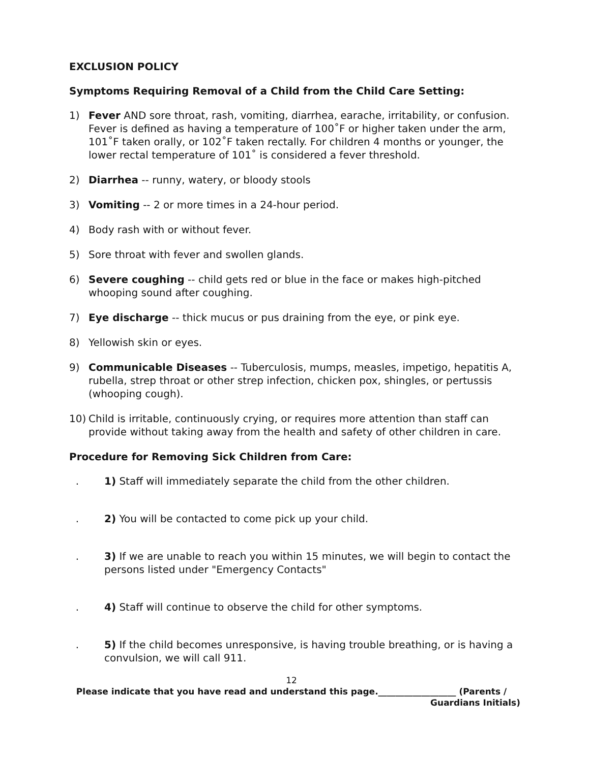EXCLUSION POLICY
Symptoms Requiring Removal of a Child from the Child Care Setting:
1) Fever AND sore throat, rash, vomiting, diarrhea, earache, irritability, or confusion. Fever is defined as having a temperature of 100˚F or higher taken under the arm, 101˚F taken orally, or 102˚F taken rectally. For children 4 months or younger, the lower rectal temperature of 101˚ is considered a fever threshold.
2) Diarrhea -- runny, watery, or bloody stools
3) Vomiting -- 2 or more times in a 24-hour period.
4) Body rash with or without fever.
5) Sore throat with fever and swollen glands.
6) Severe coughing -- child gets red or blue in the face or makes high-pitched whooping sound after coughing.
7) Eye discharge -- thick mucus or pus draining from the eye, or pink eye.
8) Yellowish skin or eyes.
9) Communicable Diseases -- Tuberculosis, mumps, measles, impetigo, hepatitis A, rubella, strep throat or other strep infection, chicken pox, shingles, or pertussis (whooping cough).
10) Child is irritable, continuously crying, or requires more attention than staff can provide without taking away from the health and safety of other children in care.
Procedure for Removing Sick Children from Care:
. 1) Staff will immediately separate the child from the other children.
. 2) You will be contacted to come pick up your child.
. 3) If we are unable to reach you within 15 minutes, we will begin to contact the persons listed under "Emergency Contacts"
. 4) Staff will continue to observe the child for other symptoms.
. 5) If the child becomes unresponsive, is having trouble breathing, or is having a convulsion, we will call 911.
12
Please indicate that you have read and understand this page.__________________ (Parents /
Guardians Initials)